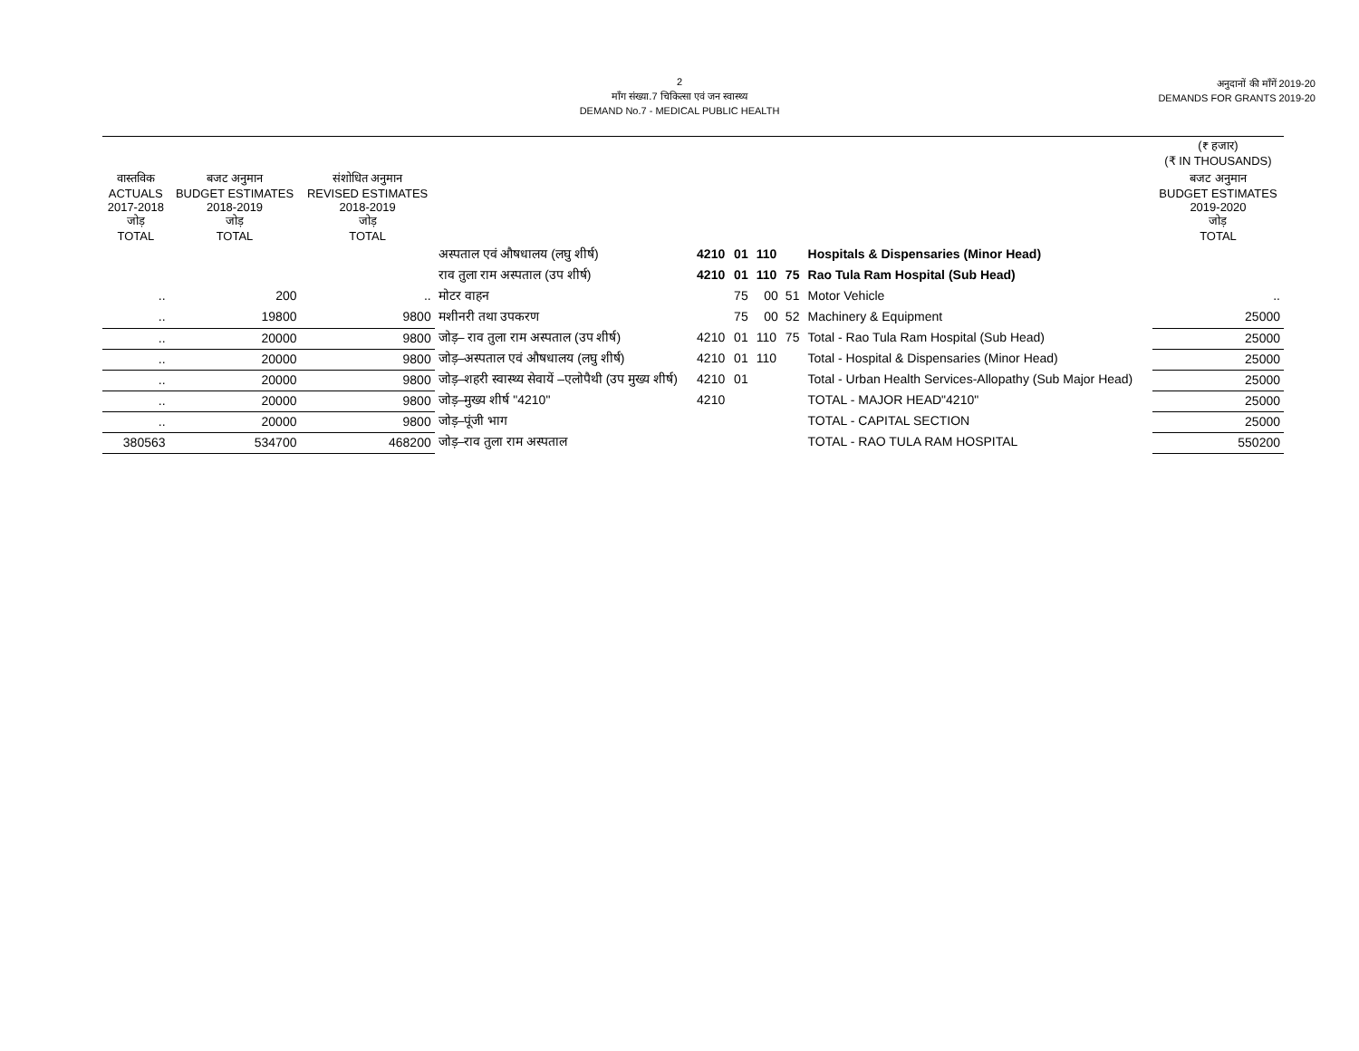2
माँग संख्या.7 चिकित्सा एवं जन स्वास्थ्य
DEMAND No.7 - MEDICAL PUBLIC HEALTH
अनुदानों की माँगें 2019-20
DEMANDS FOR GRANTS 2019-20
| | | | | | | | | | (₹ हजार) (₹ IN THOUSANDS) |
| --- | --- | --- | --- | --- | --- | --- | --- | --- | --- |
| वास्तविक ACTUALS 2017-2018 जोड़ TOTAL | बजट अनुमान BUDGET ESTIMATES 2018-2019 जोड़ TOTAL | संशोधित अनुमान REVISED ESTIMATES 2018-2019 जोड़ TOTAL | | | | | | | बजट अनुमान BUDGET ESTIMATES 2019-2020 जोड़ TOTAL |
| | | | अस्पताल एवं औषधालय (लघु शीर्ष) | 4210 | 01 | 110 | | Hospitals & Dispensaries (Minor Head) | |
| | | | राव तुला राम अस्पताल (उप शीर्ष) | 4210 | 01 | 110 | 75 | Rao Tula Ram Hospital (Sub Head) | |
| .. | 200 | .. | मोटर वाहन | | 75 | 00 | 51 | Motor Vehicle | .. |
| .. | 19800 | 9800 | मशीनरी तथा उपकरण | | 75 | 00 | 52 | Machinery & Equipment | 25000 |
| .. | 20000 | 9800 | जोड़– राव तुला राम अस्पताल (उप शीर्ष) | 4210 | 01 | 110 | 75 | Total - Rao Tula Ram Hospital (Sub Head) | 25000 |
| .. | 20000 | 9800 | जोड़–अस्पताल एवं औषधालय (लघु शीर्ष) | 4210 | 01 | 110 | | Total - Hospital & Dispensaries (Minor Head) | 25000 |
| .. | 20000 | 9800 | जोड़–शहरी स्वास्थ्य सेवायें –एलोपैथी (उप मुख्य शीर्ष) | 4210 | 01 | | | Total - Urban Health Services-Allopathy (Sub Major Head) | 25000 |
| .. | 20000 | 9800 | जोड़–मुख्य शीर्ष "4210" | 4210 | | | | TOTAL - MAJOR HEAD"4210" | 25000 |
| .. | 20000 | 9800 | जोड़–पूंजी भाग | | | | | TOTAL - CAPITAL SECTION | 25000 |
| 380563 | 534700 | 468200 | जोड़–राव तुला राम अस्पताल | | | | | TOTAL - RAO TULA RAM HOSPITAL | 550200 |